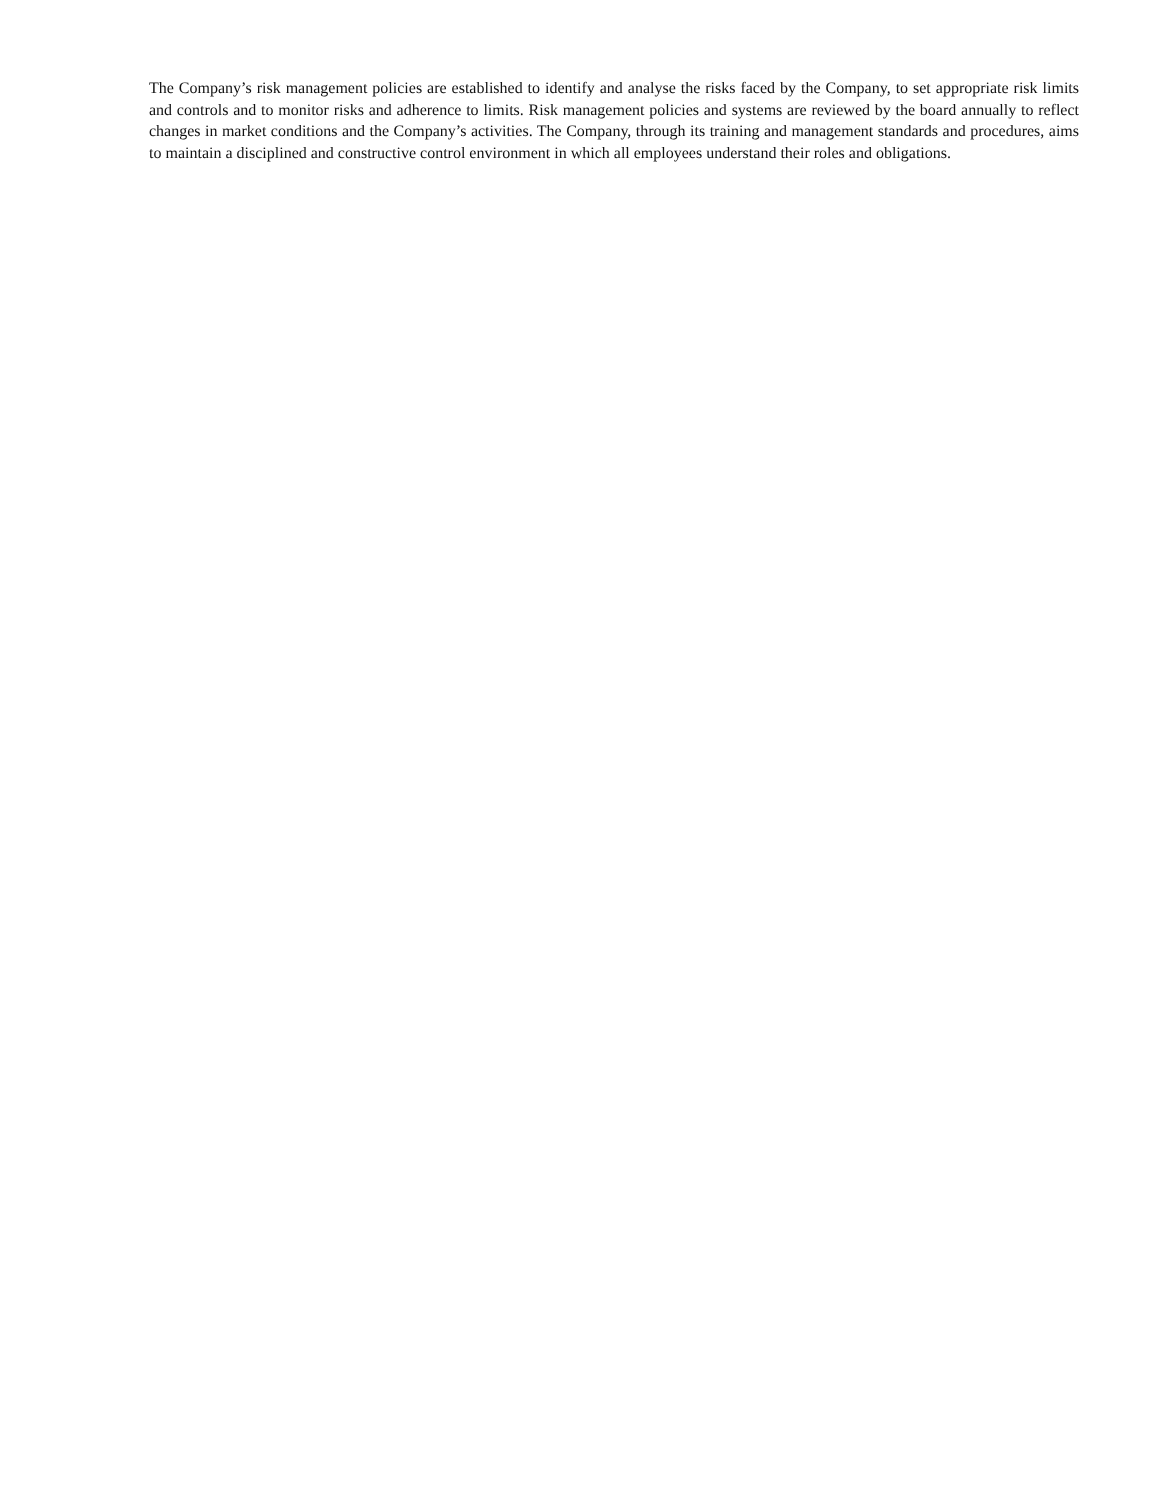The Company’s risk management policies are established to identify and analyse the risks faced by the Company, to set appropriate risk limits and controls and to monitor risks and adherence to limits. Risk management policies and systems are reviewed by the board annually to reflect changes in market conditions and the Company’s activities. The Company, through its training and management standards and procedures, aims to maintain a disciplined and constructive control environment in which all employees understand their roles and obligations.